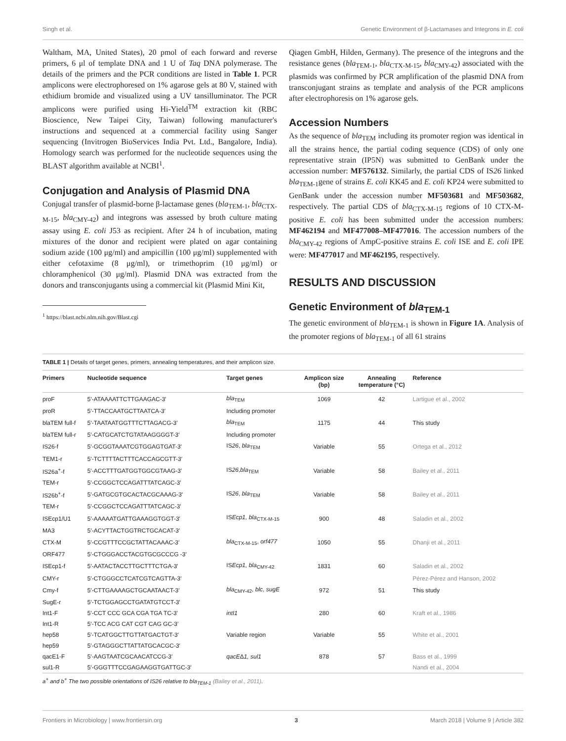Singh et al. Genetic Environment of β-Lactamases and Integrons in E. coli
Waltham, MA, United States), 20 pmol of each forward and reverse primers, 6 μl of template DNA and 1 U of Taq DNA polymerase. The details of the primers and the PCR conditions are listed in Table 1. PCR amplicons were electrophoresed on 1% agarose gels at 80 V, stained with ethidium bromide and visualized using a UV tansilluminator. The PCR amplicons were purified using Hi-Yield<sup>TM</sup> extraction kit (RBC Bioscience, New Taipei City, Taiwan) following manufacturer's instructions and sequenced at a commercial facility using Sanger sequencing (Invitrogen BioServices India Pvt. Ltd., Bangalore, India). Homology search was performed for the nucleotide sequences using the BLAST algorithm available at NCBI<sup>1</sup>.
Conjugation and Analysis of Plasmid DNA
Conjugal transfer of plasmid-borne β-lactamase genes (bla<sub>TEM-1</sub>, bla<sub>CTX-M-15</sub>, bla<sub>CMY-42</sub>) and integrons was assessed by broth culture mating assay using E. coli J53 as recipient. After 24 h of incubation, mating mixtures of the donor and recipient were plated on agar containing sodium azide (100 μg/ml) and ampicillin (100 μg/ml) supplemented with either cefotaxime (8 μg/ml), or trimethoprim (10 μg/ml) or chloramphenicol (30 μg/ml). Plasmid DNA was extracted from the donors and transconjugants using a commercial kit (Plasmid Mini Kit,
<sup>1</sup> https://blast.ncbi.nlm.nih.gov/Blast.cgi
Qiagen GmbH, Hilden, Germany). The presence of the integrons and the resistance genes (bla<sub>TEM-1</sub>, bla<sub>CTX-M-15</sub>, bla<sub>CMY-42</sub>) associated with the plasmids was confirmed by PCR amplification of the plasmid DNA from transconjugant strains as template and analysis of the PCR amplicons after electrophoresis on 1% agarose gels.
Accession Numbers
As the sequence of bla<sub>TEM</sub> including its promoter region was identical in all the strains hence, the partial coding sequence (CDS) of only one representative strain (IP5N) was submitted to GenBank under the accession number: MF576132. Similarly, the partial CDS of IS26 linked bla<sub>TEM-1</sub>gene of strains E. coli KK45 and E. coli KP24 were submitted to GenBank under the accession number MF503681 and MF503682, respectively. The partial CDS of bla<sub>CTX-M-15</sub> regions of 10 CTX-M-positive E. coli has been submitted under the accession numbers: MF462194 and MF477008–MF477016. The accession numbers of the bla<sub>CMY-42</sub> regions of AmpC-positive strains E. coli ISE and E. coli IPE were: MF477017 and MF462195, respectively.
RESULTS AND DISCUSSION
Genetic Environment of bla<sub>TEM-1</sub>
The genetic environment of bla<sub>TEM-1</sub> is shown in Figure 1A. Analysis of the promoter regions of bla<sub>TEM-1</sub> of all 61 strains
TABLE 1 | Details of target genes, primers, annealing temperatures, and their amplicon size.
| Primers | Nucleotide sequence | Target genes | Amplicon size (bp) | Annealing temperature (°C) | Reference |
| --- | --- | --- | --- | --- | --- |
| proF | 5′-ATAAAATTCTTGAAGAC-3′ | bla<sub>TEM</sub> | 1069 | 42 | Lartigue et al., 2002 |
| proR | 5′-TTACCAATGCTTAATCA-3′ | Including promoter | | | |
| blaTEM full-f | 5′-TAATAATGGTTTCTTAGACG-3′ | bla<sub>TEM</sub> | 1175 | 44 | This study |
| blaTEM full-r | 5′-CATGCATCTGTATAAGGGGT-3′ | Including promoter | | | |
| IS26-f | 5′-GCGGTAAATCGTGGAGTGAT-3′ | IS 26 , bla<sub>TEM</sub> | Variable | 55 | Ortega et al., 2012 |
| TEM1-r | 5′-TCTTTTACTTTCACCAGCGTT-3′ | | | | |
| IS26a<sup>+</sup>-f | 5′-ACCTTTGATGGTGGCGTAAG-3′ | IS 26 , bla<sub>TEM</sub> | Variable | 58 | Bailey et al., 2011 |
| TEM-r | 5′-CCGGCTCCAGATTTATCAGC-3′ | | | | |
| IS26b<sup>+</sup>-f | 5′-GATGCGTGCACTACGCAAAG-3′ | IS 26 , bla<sub>TEM</sub> | Variable | 58 | Bailey et al., 2011 |
| TEM-r | 5′-CCGGCTCCAGATTTATCAGC-3′ | | | | |
| ISEcp1/U1 | 5′-AAAAATGATTGAAAGGTGGT-3′ | IS Ecp1, bla<sub>CTX-M-15</sub> | 900 | 48 | Saladin et al., 2002 |
| MA3 | 5′-ACYTTACTGGTRCTGCACAT-3′ | | | | |
| CTX-M | 5′-CCGTTTCCGCTATTACAAAC-3′ | bla<sub>CTX-M-15</sub>, orf477 | 1050 | 55 | Dhanji et al., 2011 |
| ORF477 | 5′-CTGGGACCTACGTGCGCCCG -3′ | | | | |
| ISEcp1-f | 5′-AATACTACCTTGCTTTCTGA-3′ | IS Ecp1, bla<sub>CMY-42</sub> | 1831 | 60 | Saladin et al., 2002 |
| CMY-r | 5′-CTGGGCCTCATCGTCAGTTA-3′ | | | | Pérez-Pérez and Hanson, 2002 |
| Cmy-f | 5′-CTTGAAAAGCTGCAATAACT-3′ | bla<sub>CMY-42</sub>, blc , sugE | 972 | 51 | This study |
| SugE-r | 5′-TCTGGAGCCTGATATGTCCT-3′ | | | | |
| Int1-F | 5′-CCT CCC GCA CGA TGA TC-3′ | intI1 | 280 | 60 | Kraft et al., 1986 |
| Int1-R | 5′-TCC ACG CAT CGT CAG GC-3′ | | | | |
| hep58 | 5′-TCATGGCTTGTTATGACTGT-3′ | Variable region | Variable | 55 | White et al., 2001 |
| hep59 | 5′-GTAGGGCTTATTATGCACGC-3′ | | | | |
| qacE1-F | 5′-AAGTAATCGCAACATCCG-3′ | qacE Δ 1, sul1 | 878 | 57 | Bass et al., 1999 |
| sul1-R | 5′-GGGTTTCCGAGAAGGTGATTGC-3′ | | | | Nandi et al., 2004 |
a<sup>+</sup> and b<sup>+</sup> The two possible orientations of IS26 relative to bla<sub>TEM-1</sub> (Bailey et al., 2011).
Frontiers in Microbiology | www.frontiersin.org 3 March 2018 | Volume 9 | Article 382